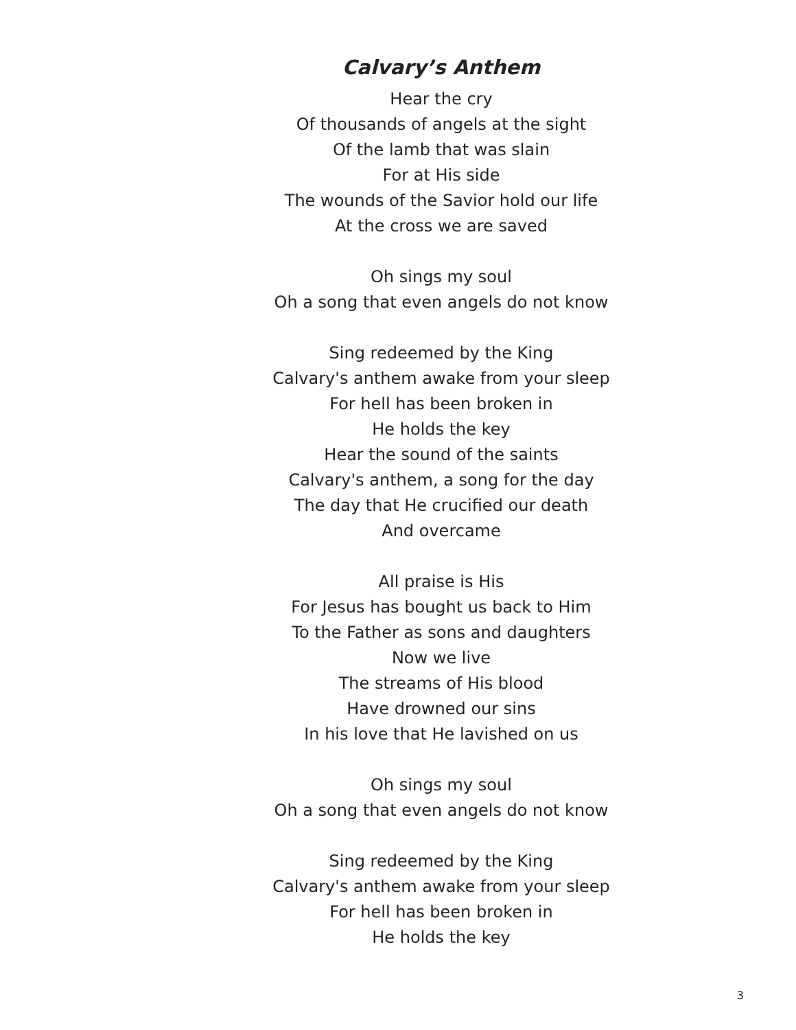Calvary’s Anthem
Hear the cry
Of thousands of angels at the sight
Of the lamb that was slain
For at His side
The wounds of the Savior hold our life
At the cross we are saved
Oh sings my soul
Oh a song that even angels do not know
Sing redeemed by the King
Calvary's anthem awake from your sleep
For hell has been broken in
He holds the key
Hear the sound of the saints
Calvary's anthem, a song for the day
The day that He crucified our death
And overcame
All praise is His
For Jesus has bought us back to Him
To the Father as sons and daughters
Now we live
The streams of His blood
Have drowned our sins
In his love that He lavished on us
Oh sings my soul
Oh a song that even angels do not know
Sing redeemed by the King
Calvary's anthem awake from your sleep
For hell has been broken in
He holds the key
3